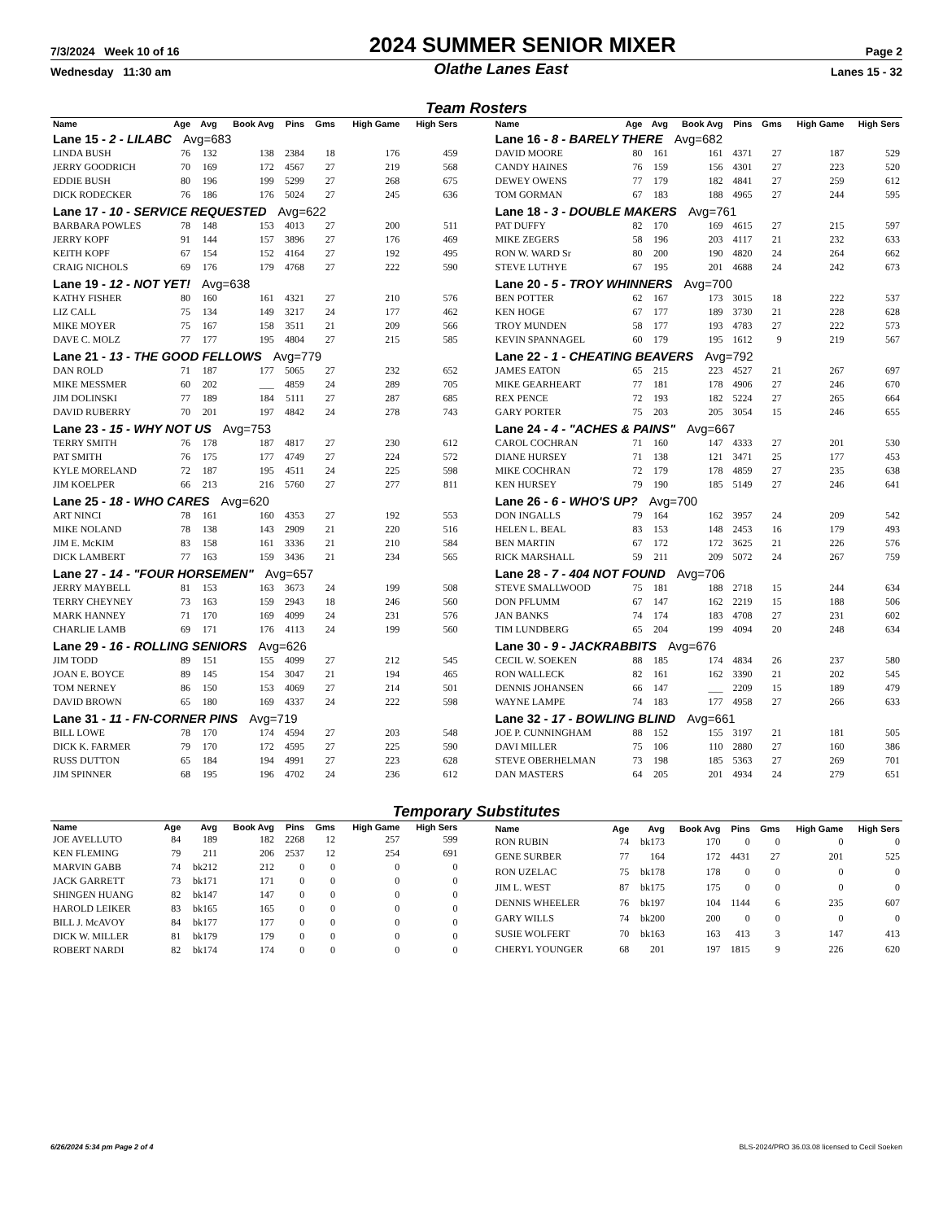7/3/2024 Week 10 of 16 2024 SUMMER SENIOR MIXER Page 2
Wednesday 11:30 am Olathe Lanes East Lanes 15 - 32
Team Rosters
| Name | Age | Avg | Book Avg | Pins | Gms | High Game | High Sers |
| --- | --- | --- | --- | --- | --- | --- | --- |
| Lane 15 - 2 - LILABC Avg=683 | | | | | | | |
| LINDA BUSH | 76 | 132 | 138 | 2384 | 18 | 176 | 459 |
| JERRY GOODRICH | 70 | 169 | 172 | 4567 | 27 | 219 | 568 |
| EDDIE BUSH | 80 | 196 | 199 | 5299 | 27 | 268 | 675 |
| DICK RODECKER | 76 | 186 | 176 | 5024 | 27 | 245 | 636 |
| Lane 17 - 10 - SERVICE REQUESTED Avg=622 | | | | | | | |
| BARBARA POWLES | 78 | 148 | 153 | 4013 | 27 | 200 | 511 |
| JERRY KOPF | 91 | 144 | 157 | 3896 | 27 | 176 | 469 |
| KEITH KOPF | 67 | 154 | 152 | 4164 | 27 | 192 | 495 |
| CRAIG NICHOLS | 69 | 176 | 179 | 4768 | 27 | 222 | 590 |
| Lane 19 - 12 - NOT YET! Avg=638 | | | | | | | |
| KATHY FISHER | 80 | 160 | 161 | 4321 | 27 | 210 | 576 |
| LIZ CALL | 75 | 134 | 149 | 3217 | 24 | 177 | 462 |
| MIKE MOYER | 75 | 167 | 158 | 3511 | 21 | 209 | 566 |
| DAVE C. MOLZ | 77 | 177 | 195 | 4804 | 27 | 215 | 585 |
| Lane 21 - 13 - THE GOOD FELLOWS Avg=779 | | | | | | | |
| DAN ROLD | 71 | 187 | 177 | 5065 | 27 | 232 | 652 |
| MIKE MESSMER | 60 | 202 | ___ | 4859 | 24 | 289 | 705 |
| JIM DOLINSKI | 77 | 189 | 184 | 5111 | 27 | 287 | 685 |
| DAVID RUBERRY | 70 | 201 | 197 | 4842 | 24 | 278 | 743 |
| Lane 23 - 15 - WHY NOT US Avg=753 | | | | | | | |
| TERRY SMITH | 76 | 178 | 187 | 4817 | 27 | 230 | 612 |
| PAT SMITH | 76 | 175 | 177 | 4749 | 27 | 224 | 572 |
| KYLE MORELAND | 72 | 187 | 195 | 4511 | 24 | 225 | 598 |
| JIM KOELPER | 66 | 213 | 216 | 5760 | 27 | 277 | 811 |
| Lane 25 - 18 - WHO CARES Avg=620 | | | | | | | |
| ART NINCI | 78 | 161 | 160 | 4353 | 27 | 192 | 553 |
| MIKE NOLAND | 78 | 138 | 143 | 2909 | 21 | 220 | 516 |
| JIM E. McKIM | 83 | 158 | 161 | 3336 | 21 | 210 | 584 |
| DICK LAMBERT | 77 | 163 | 159 | 3436 | 21 | 234 | 565 |
| Lane 27 - 14 - "FOUR HORSEMEN" Avg=657 | | | | | | | |
| JERRY MAYBELL | 81 | 153 | 163 | 3673 | 24 | 199 | 508 |
| TERRY CHEYNEY | 73 | 163 | 159 | 2943 | 18 | 246 | 560 |
| MARK HANNEY | 71 | 170 | 169 | 4099 | 24 | 231 | 576 |
| CHARLIE LAMB | 69 | 171 | 176 | 4113 | 24 | 199 | 560 |
| Lane 29 - 16 - ROLLING SENIORS Avg=626 | | | | | | | |
| JIM TODD | 89 | 151 | 155 | 4099 | 27 | 212 | 545 |
| JOAN E. BOYCE | 89 | 145 | 154 | 3047 | 21 | 194 | 465 |
| TOM NERNEY | 86 | 150 | 153 | 4069 | 27 | 214 | 501 |
| DAVID BROWN | 65 | 180 | 169 | 4337 | 24 | 222 | 598 |
| Lane 31 - 11 - FN-CORNER PINS Avg=719 | | | | | | | |
| BILL LOWE | 78 | 170 | 174 | 4594 | 27 | 203 | 548 |
| DICK K. FARMER | 79 | 170 | 172 | 4595 | 27 | 225 | 590 |
| RUSS DUTTON | 65 | 184 | 194 | 4991 | 27 | 223 | 628 |
| JIM SPINNER | 68 | 195 | 196 | 4702 | 24 | 236 | 612 |
| Name | Age | Avg | Book Avg | Pins | Gms | High Game | High Sers |
| --- | --- | --- | --- | --- | --- | --- | --- |
| Lane 16 - 8 - BARELY THERE Avg=682 | | | | | | | |
| DAVID MOORE | 80 | 161 | 161 | 4371 | 27 | 187 | 529 |
| CANDY HAINES | 76 | 159 | 156 | 4301 | 27 | 223 | 520 |
| DEWEY OWENS | 77 | 179 | 182 | 4841 | 27 | 259 | 612 |
| TOM GORMAN | 67 | 183 | 188 | 4965 | 27 | 244 | 595 |
| Lane 18 - 3 - DOUBLE MAKERS Avg=761 | | | | | | | |
| PAT DUFFY | 82 | 170 | 169 | 4615 | 27 | 215 | 597 |
| MIKE ZEGERS | 58 | 196 | 203 | 4117 | 21 | 232 | 633 |
| RON W. WARD Sr | 80 | 200 | 190 | 4820 | 24 | 264 | 662 |
| STEVE LUTHYE | 67 | 195 | 201 | 4688 | 24 | 242 | 673 |
| Lane 20 - 5 - TROY WHINNERS Avg=700 | | | | | | | |
| BEN POTTER | 62 | 167 | 173 | 3015 | 18 | 222 | 537 |
| KEN HOGE | 67 | 177 | 189 | 3730 | 21 | 228 | 628 |
| TROY MUNDEN | 58 | 177 | 193 | 4783 | 27 | 222 | 573 |
| KEVIN SPANNAGEL | 60 | 179 | 195 | 1612 | 9 | 219 | 567 |
| Lane 22 - 1 - CHEATING BEAVERS Avg=792 | | | | | | | |
| JAMES EATON | 65 | 215 | 223 | 4527 | 21 | 267 | 697 |
| MIKE GEARHEART | 77 | 181 | 178 | 4906 | 27 | 246 | 670 |
| REX PENCE | 72 | 193 | 182 | 5224 | 27 | 265 | 664 |
| GARY PORTER | 75 | 203 | 205 | 3054 | 15 | 246 | 655 |
| Lane 24 - 4 - "ACHES & PAINS" Avg=667 | | | | | | | |
| CAROL COCHRAN | 71 | 160 | 147 | 4333 | 27 | 201 | 530 |
| DIANE HURSEY | 71 | 138 | 121 | 3471 | 25 | 177 | 453 |
| MIKE COCHRAN | 72 | 179 | 178 | 4859 | 27 | 235 | 638 |
| KEN HURSEY | 79 | 190 | 185 | 5149 | 27 | 246 | 641 |
| Lane 26 - 6 - WHO'S UP? Avg=700 | | | | | | | |
| DON INGALLS | 79 | 164 | 162 | 3957 | 24 | 209 | 542 |
| HELEN L. BEAL | 83 | 153 | 148 | 2453 | 16 | 179 | 493 |
| BEN MARTIN | 67 | 172 | 172 | 3625 | 21 | 226 | 576 |
| RICK MARSHALL | 59 | 211 | 209 | 5072 | 24 | 267 | 759 |
| Lane 28 - 7 - 404 NOT FOUND Avg=706 | | | | | | | |
| STEVE SMALLWOOD | 75 | 181 | 188 | 2718 | 15 | 244 | 634 |
| DON PFLUMM | 67 | 147 | 162 | 2219 | 15 | 188 | 506 |
| JAN BANKS | 74 | 174 | 183 | 4708 | 27 | 231 | 602 |
| TIM LUNDBERG | 65 | 204 | 199 | 4094 | 20 | 248 | 634 |
| Lane 30 - 9 - JACKRABBITS Avg=676 | | | | | | | |
| CECIL W. SOEKEN | 88 | 185 | 174 | 4834 | 26 | 237 | 580 |
| RON WALLECK | 82 | 161 | 162 | 3390 | 21 | 202 | 545 |
| DENNIS JOHANSEN | 66 | 147 | ___ | 2209 | 15 | 189 | 479 |
| WAYNE LAMPE | 74 | 183 | 177 | 4958 | 27 | 266 | 633 |
| Lane 32 - 17 - BOWLING BLIND Avg=661 | | | | | | | |
| JOE P. CUNNINGHAM | 88 | 152 | 155 | 3197 | 21 | 181 | 505 |
| DAVI MILLER | 75 | 106 | 110 | 2880 | 27 | 160 | 386 |
| STEVE OBERHELMAN | 73 | 198 | 185 | 5363 | 27 | 269 | 701 |
| DAN MASTERS | 64 | 205 | 201 | 4934 | 24 | 279 | 651 |
Temporary Substitutes
| Name | Age | Avg | Book Avg | Pins | Gms | High Game | High Sers |
| --- | --- | --- | --- | --- | --- | --- | --- |
| JOE AVELLUTO | 84 | 189 | 182 | 2268 | 12 | 257 | 599 |
| KEN FLEMING | 79 | 211 | 206 | 2537 | 12 | 254 | 691 |
| MARVIN GABB | 74 | bk212 | 212 | 0 | 0 | 0 | 0 |
| JACK GARRETT | 73 | bk171 | 171 | 0 | 0 | 0 | 0 |
| SHINGEN HUANG | 82 | bk147 | 147 | 0 | 0 | 0 | 0 |
| HAROLD LEIKER | 83 | bk165 | 165 | 0 | 0 | 0 | 0 |
| BILL J. McAVOY | 84 | bk177 | 177 | 0 | 0 | 0 | 0 |
| DICK W. MILLER | 81 | bk179 | 179 | 0 | 0 | 0 | 0 |
| ROBERT NARDI | 82 | bk174 | 174 | 0 | 0 | 0 | 0 |
| Name | Age | Avg | Book Avg | Pins | Gms | High Game | High Sers |
| --- | --- | --- | --- | --- | --- | --- | --- |
| RON RUBIN | 74 | bk173 | 170 | 0 | 0 | 0 | 0 |
| GENE SURBER | 77 | 164 | 172 | 4431 | 27 | 201 | 525 |
| RON UZELAC | 75 | bk178 | 178 | 0 | 0 | 0 | 0 |
| JIM L. WEST | 87 | bk175 | 175 | 0 | 0 | 0 | 0 |
| DENNIS WHEELER | 76 | bk197 | 104 | 1144 | 6 | 235 | 607 |
| GARY WILLS | 74 | bk200 | 200 | 0 | 0 | 0 | 0 |
| SUSIE WOLFERT | 70 | bk163 | 163 | 413 | 3 | 147 | 413 |
| CHERYL YOUNGER | 68 | 201 | 197 | 1815 | 9 | 226 | 620 |
6/26/2024 5:34 pm Page 2 of 4 BLS-2024/PRO 36.03.08 licensed to Cecil Soeken